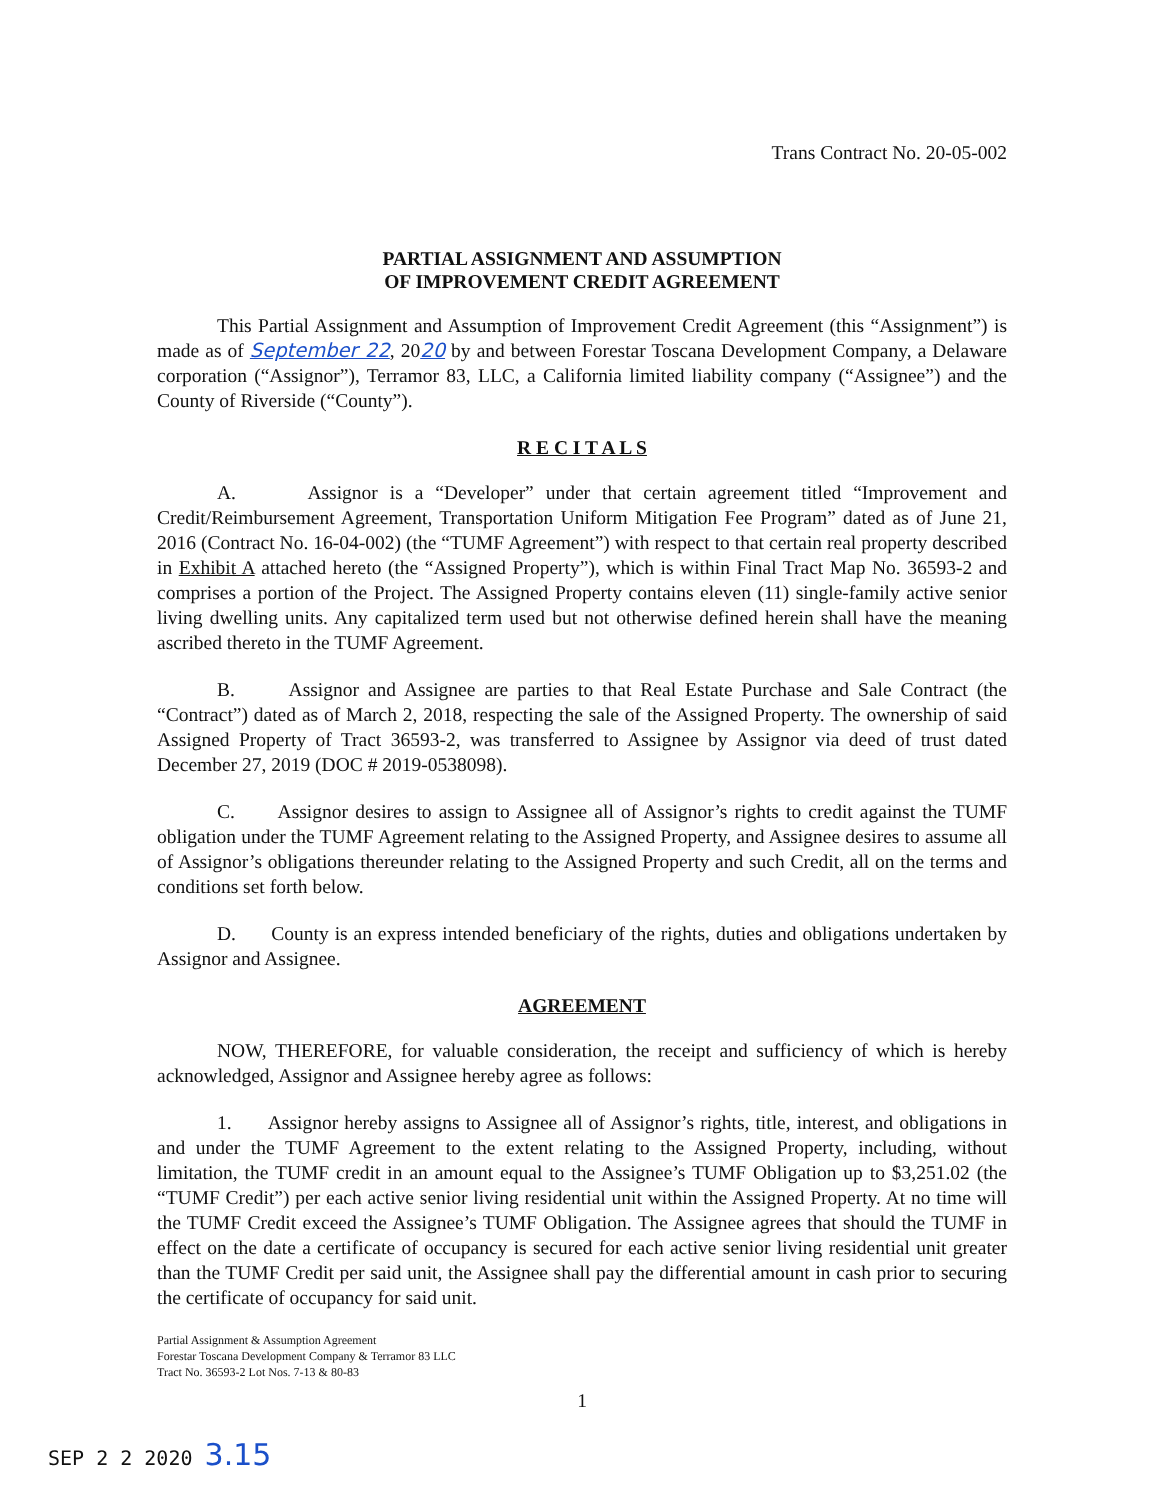Trans Contract No. 20-05-002
PARTIAL ASSIGNMENT AND ASSUMPTION
OF IMPROVEMENT CREDIT AGREEMENT
This Partial Assignment and Assumption of Improvement Credit Agreement (this “Assignment”) is made as of September 22, 2020 by and between Forestar Toscana Development Company, a Delaware corporation (“Assignor”), Terramor 83, LLC, a California limited liability company (“Assignee”) and the County of Riverside (“County”).
R E C I T A L S
A. Assignor is a “Developer” under that certain agreement titled “Improvement and Credit/Reimbursement Agreement, Transportation Uniform Mitigation Fee Program” dated as of June 21, 2016 (Contract No. 16-04-002) (the “TUMF Agreement”) with respect to that certain real property described in Exhibit A attached hereto (the “Assigned Property”), which is within Final Tract Map No. 36593-2 and comprises a portion of the Project. The Assigned Property contains eleven (11) single-family active senior living dwelling units. Any capitalized term used but not otherwise defined herein shall have the meaning ascribed thereto in the TUMF Agreement.
B. Assignor and Assignee are parties to that Real Estate Purchase and Sale Contract (the “Contract”) dated as of March 2, 2018, respecting the sale of the Assigned Property. The ownership of said Assigned Property of Tract 36593-2, was transferred to Assignee by Assignor via deed of trust dated December 27, 2019 (DOC # 2019-0538098).
C. Assignor desires to assign to Assignee all of Assignor’s rights to credit against the TUMF obligation under the TUMF Agreement relating to the Assigned Property, and Assignee desires to assume all of Assignor’s obligations thereunder relating to the Assigned Property and such Credit, all on the terms and conditions set forth below.
D. County is an express intended beneficiary of the rights, duties and obligations undertaken by Assignor and Assignee.
AGREEMENT
NOW, THEREFORE, for valuable consideration, the receipt and sufficiency of which is hereby acknowledged, Assignor and Assignee hereby agree as follows:
1. Assignor hereby assigns to Assignee all of Assignor’s rights, title, interest, and obligations in and under the TUMF Agreement to the extent relating to the Assigned Property, including, without limitation, the TUMF credit in an amount equal to the Assignee’s TUMF Obligation up to $3,251.02 (the “TUMF Credit”) per each active senior living residential unit within the Assigned Property. At no time will the TUMF Credit exceed the Assignee’s TUMF Obligation. The Assignee agrees that should the TUMF in effect on the date a certificate of occupancy is secured for each active senior living residential unit greater than the TUMF Credit per said unit, the Assignee shall pay the differential amount in cash prior to securing the certificate of occupancy for said unit.
Partial Assignment & Assumption Agreement
Forestar Toscana Development Company & Terramor 83 LLC
Tract No. 36593-2 Lot Nos. 7-13 & 80-83
1
SEP 2 2 2020 3.15